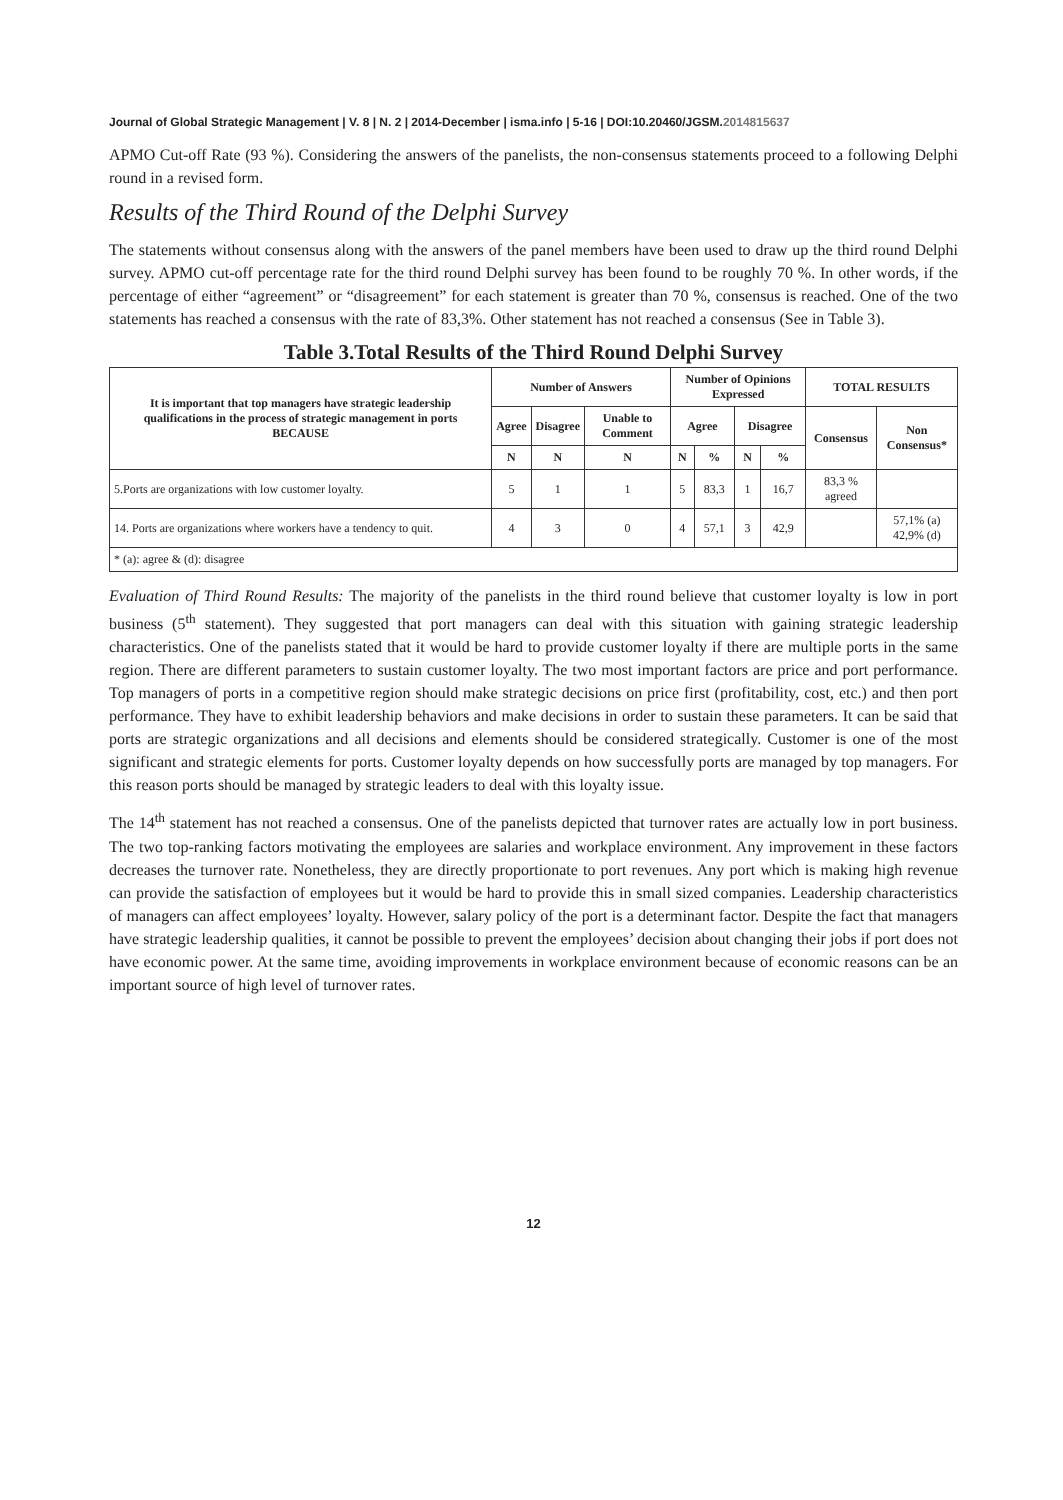Journal of Global Strategic Management | V. 8 | N. 2 | 2014-December | isma.info | 5-16 | DOI:10.20460/JGSM.2014815637
APMO Cut-off Rate (93 %). Considering the answers of the panelists, the non-consensus statements proceed to a following Delphi round in a revised form.
Results of the Third Round of the Delphi Survey
The statements without consensus along with the answers of the panel members have been used to draw up the third round Delphi survey. APMO cut-off percentage rate for the third round Delphi survey has been found to be roughly 70 %. In other words, if the percentage of either “agreement” or “disagreement” for each statement is greater than 70 %, consensus is reached. One of the two statements has reached a consensus with the rate of 83,3%. Other statement has not reached a consensus (See in Table 3).
Table 3.Total Results of the Third Round Delphi Survey
| It is important that top managers have strategic leadership qualifications in the process of strategic management in ports BECAUSE | Number of Answers | | | Number of Opinions Expressed | | | | TOTAL RESULTS | |
| --- | --- | --- | --- | --- | --- | --- | --- | --- | --- |
| | Agree | Disagree | Unable to Comment | Agree | | Disagree | | Consensus | Non Consensus* |
| | N | N | N | N | % | N | % | | |
| 5.Ports are organizations with low customer loyalty. | 5 | 1 | 1 | 5 | 83,3 | 1 | 16,7 | 83,3 % agreed | |
| 14. Ports are organizations where workers have a tendency to quit. | 4 | 3 | 0 | 4 | 57,1 | 3 | 42,9 | | 57,1% (a) 42,9% (d) |
| * (a): agree & (d): disagree | | | | | | | | | |
Evaluation of Third Round Results: The majority of the panelists in the third round believe that customer loyalty is low in port business (5<sup>th</sup> statement). They suggested that port managers can deal with this situation with gaining strategic leadership characteristics. One of the panelists stated that it would be hard to provide customer loyalty if there are multiple ports in the same region. There are different parameters to sustain customer loyalty. The two most important factors are price and port performance. Top managers of ports in a competitive region should make strategic decisions on price first (profitability, cost, etc.) and then port performance. They have to exhibit leadership behaviors and make decisions in order to sustain these parameters. It can be said that ports are strategic organizations and all decisions and elements should be considered strategically. Customer is one of the most significant and strategic elements for ports. Customer loyalty depends on how successfully ports are managed by top managers. For this reason ports should be managed by strategic leaders to deal with this loyalty issue.
The 14<sup>th</sup> statement has not reached a consensus. One of the panelists depicted that turnover rates are actually low in port business. The two top-ranking factors motivating the employees are salaries and workplace environment. Any improvement in these factors decreases the turnover rate. Nonetheless, they are directly proportionate to port revenues. Any port which is making high revenue can provide the satisfaction of employees but it would be hard to provide this in small sized companies. Leadership characteristics of managers can affect employees’ loyalty. However, salary policy of the port is a determinant factor. Despite the fact that managers have strategic leadership qualities, it cannot be possible to prevent the employees’ decision about changing their jobs if port does not have economic power. At the same time, avoiding improvements in workplace environment because of economic reasons can be an important source of high level of turnover rates.
12